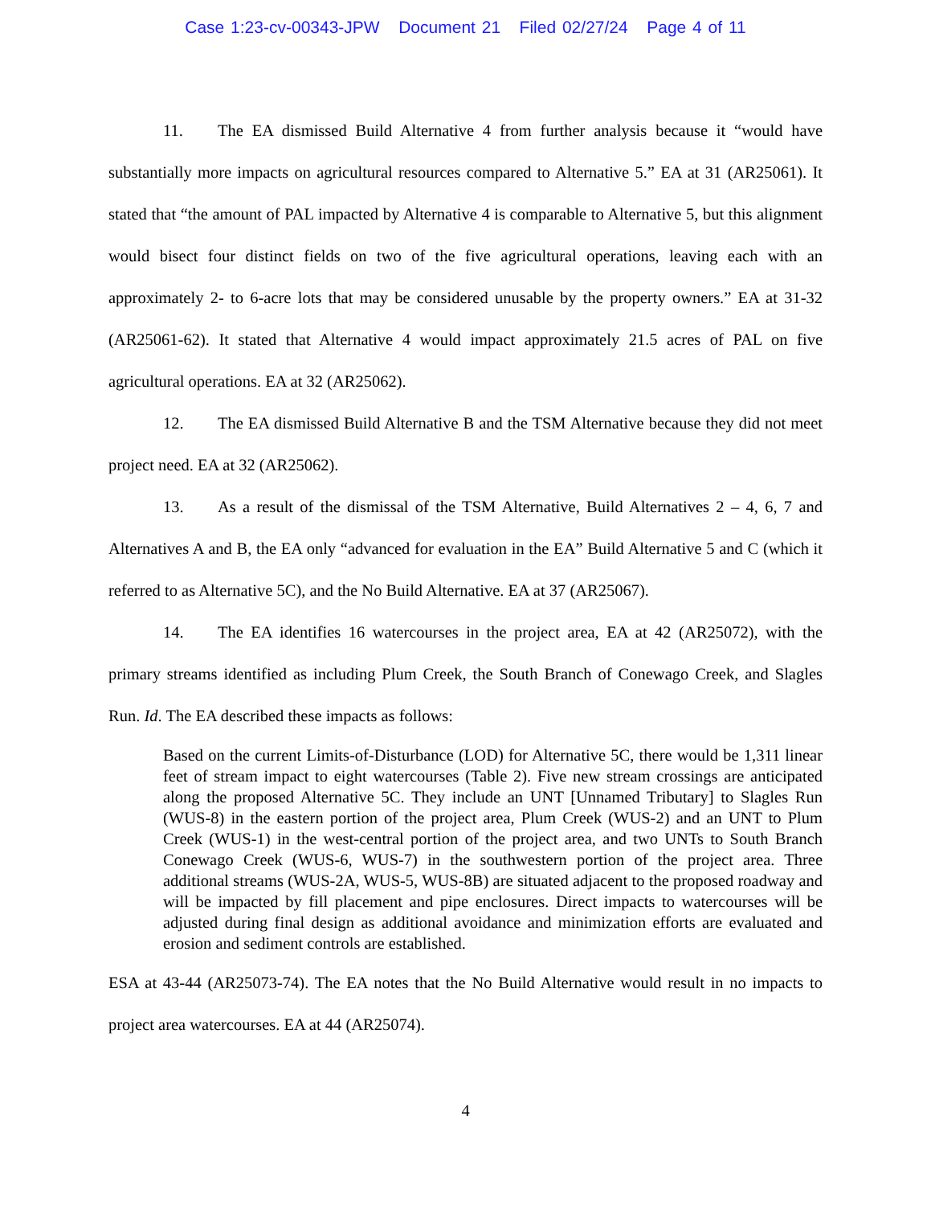Case 1:23-cv-00343-JPW Document 21 Filed 02/27/24 Page 4 of 11
11. The EA dismissed Build Alternative 4 from further analysis because it “would have substantially more impacts on agricultural resources compared to Alternative 5.” EA at 31 (AR25061). It stated that “the amount of PAL impacted by Alternative 4 is comparable to Alternative 5, but this alignment would bisect four distinct fields on two of the five agricultural operations, leaving each with an approximately 2- to 6-acre lots that may be considered unusable by the property owners.” EA at 31-32 (AR25061-62). It stated that Alternative 4 would impact approximately 21.5 acres of PAL on five agricultural operations. EA at 32 (AR25062).
12. The EA dismissed Build Alternative B and the TSM Alternative because they did not meet project need. EA at 32 (AR25062).
13. As a result of the dismissal of the TSM Alternative, Build Alternatives 2 – 4, 6, 7 and Alternatives A and B, the EA only “advanced for evaluation in the EA” Build Alternative 5 and C (which it referred to as Alternative 5C), and the No Build Alternative. EA at 37 (AR25067).
14. The EA identifies 16 watercourses in the project area, EA at 42 (AR25072), with the primary streams identified as including Plum Creek, the South Branch of Conewago Creek, and Slagles Run. Id. The EA described these impacts as follows:
Based on the current Limits-of-Disturbance (LOD) for Alternative 5C, there would be 1,311 linear feet of stream impact to eight watercourses (Table 2). Five new stream crossings are anticipated along the proposed Alternative 5C. They include an UNT [Unnamed Tributary] to Slagles Run (WUS-8) in the eastern portion of the project area, Plum Creek (WUS-2) and an UNT to Plum Creek (WUS-1) in the west-central portion of the project area, and two UNTs to South Branch Conewago Creek (WUS-6, WUS-7) in the southwestern portion of the project area. Three additional streams (WUS-2A, WUS-5, WUS-8B) are situated adjacent to the proposed roadway and will be impacted by fill placement and pipe enclosures. Direct impacts to watercourses will be adjusted during final design as additional avoidance and minimization efforts are evaluated and erosion and sediment controls are established.
ESA at 43-44 (AR25073-74). The EA notes that the No Build Alternative would result in no impacts to project area watercourses. EA at 44 (AR25074).
4